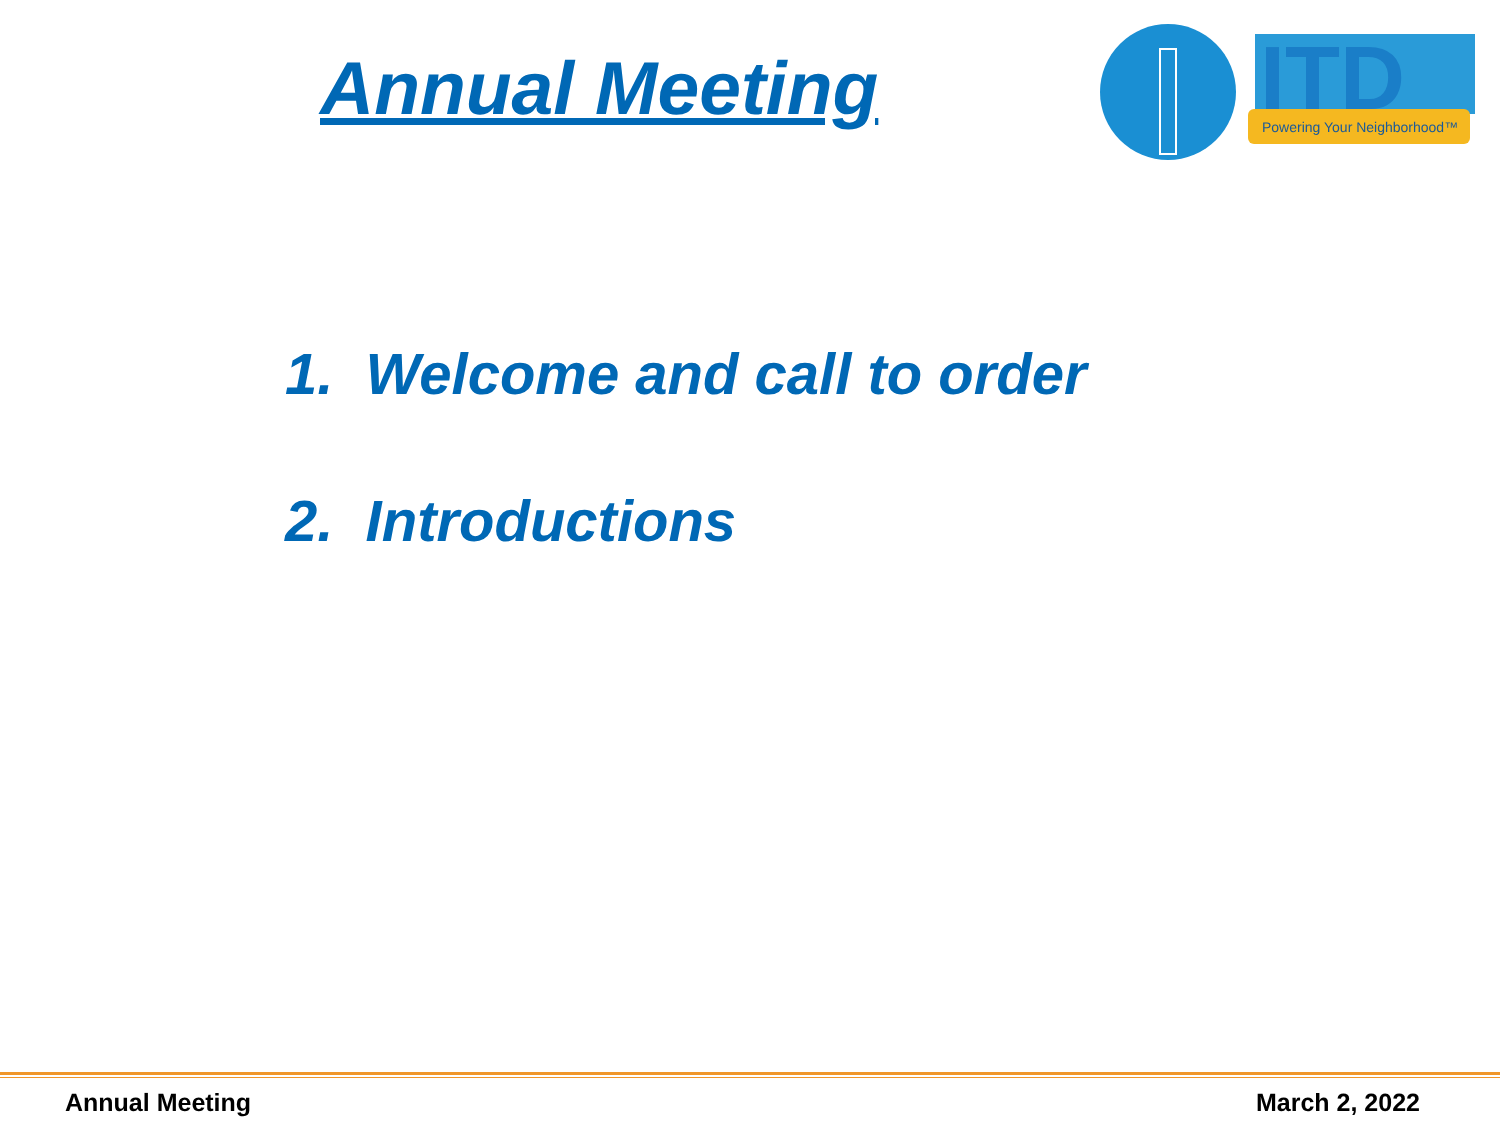Annual Meeting
ITD
Powering Your Neighborhood™
1. Welcome and call to order
2. Introductions
Annual Meeting March 2, 2022